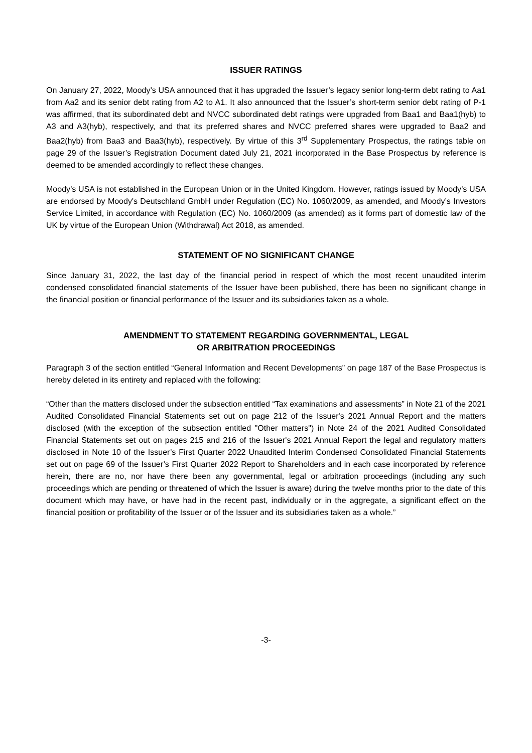ISSUER RATINGS
On January 27, 2022, Moody’s USA announced that it has upgraded the Issuer’s legacy senior long-term debt rating to Aa1 from Aa2 and its senior debt rating from A2 to A1. It also announced that the Issuer’s short-term senior debt rating of P-1 was affirmed, that its subordinated debt and NVCC subordinated debt ratings were upgraded from Baa1 and Baa1(hyb) to A3 and A3(hyb), respectively, and that its preferred shares and NVCC preferred shares were upgraded to Baa2 and Baa2(hyb) from Baa3 and Baa3(hyb), respectively. By virtue of this 3<sup>rd</sup> Supplementary Prospectus, the ratings table on page 29 of the Issuer’s Registration Document dated July 21, 2021 incorporated in the Base Prospectus by reference is deemed to be amended accordingly to reflect these changes.
Moody’s USA is not established in the European Union or in the United Kingdom. However, ratings issued by Moody’s USA are endorsed by Moody's Deutschland GmbH under Regulation (EC) No. 1060/2009, as amended, and Moody’s Investors Service Limited, in accordance with Regulation (EC) No. 1060/2009 (as amended) as it forms part of domestic law of the UK by virtue of the European Union (Withdrawal) Act 2018, as amended.
STATEMENT OF NO SIGNIFICANT CHANGE
Since January 31, 2022, the last day of the financial period in respect of which the most recent unaudited interim condensed consolidated financial statements of the Issuer have been published, there has been no significant change in the financial position or financial performance of the Issuer and its subsidiaries taken as a whole.
AMENDMENT TO STATEMENT REGARDING GOVERNMENTAL, LEGAL
OR ARBITRATION PROCEEDINGS
Paragraph 3 of the section entitled “General Information and Recent Developments” on page 187 of the Base Prospectus is hereby deleted in its entirety and replaced with the following:
“Other than the matters disclosed under the subsection entitled “Tax examinations and assessments” in Note 21 of the 2021 Audited Consolidated Financial Statements set out on page 212 of the Issuer's 2021 Annual Report and the matters disclosed (with the exception of the subsection entitled "Other matters") in Note 24 of the 2021 Audited Consolidated Financial Statements set out on pages 215 and 216 of the Issuer's 2021 Annual Report the legal and regulatory matters disclosed in Note 10 of the Issuer’s First Quarter 2022 Unaudited Interim Condensed Consolidated Financial Statements set out on page 69 of the Issuer’s First Quarter 2022 Report to Shareholders and in each case incorporated by reference herein, there are no, nor have there been any governmental, legal or arbitration proceedings (including any such proceedings which are pending or threatened of which the Issuer is aware) during the twelve months prior to the date of this document which may have, or have had in the recent past, individually or in the aggregate, a significant effect on the financial position or profitability of the Issuer or of the Issuer and its subsidiaries taken as a whole.”
-3-